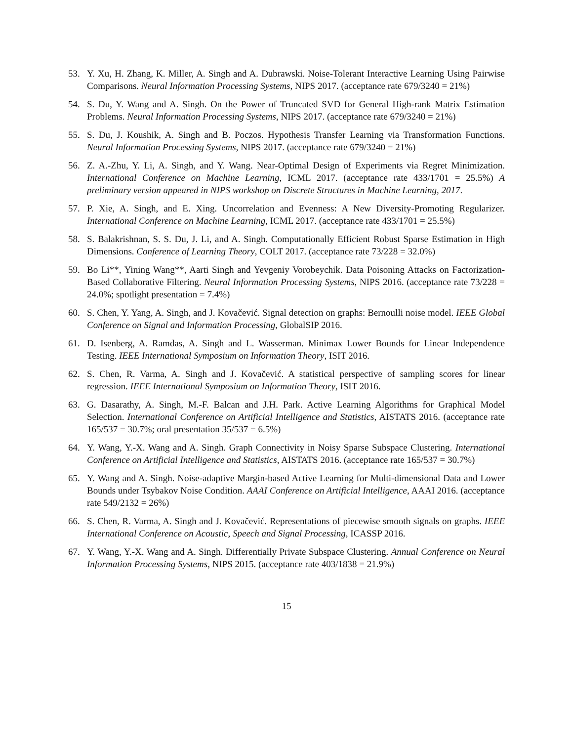53. Y. Xu, H. Zhang, K. Miller, A. Singh and A. Dubrawski. Noise-Tolerant Interactive Learning Using Pairwise Comparisons. Neural Information Processing Systems, NIPS 2017. (acceptance rate 679/3240 = 21%)
54. S. Du, Y. Wang and A. Singh. On the Power of Truncated SVD for General High-rank Matrix Estimation Problems. Neural Information Processing Systems, NIPS 2017. (acceptance rate 679/3240 = 21%)
55. S. Du, J. Koushik, A. Singh and B. Poczos. Hypothesis Transfer Learning via Transformation Functions. Neural Information Processing Systems, NIPS 2017. (acceptance rate 679/3240 = 21%)
56. Z. A.-Zhu, Y. Li, A. Singh, and Y. Wang. Near-Optimal Design of Experiments via Regret Minimization. International Conference on Machine Learning, ICML 2017. (acceptance rate 433/1701 = 25.5%) A preliminary version appeared in NIPS workshop on Discrete Structures in Machine Learning, 2017.
57. P. Xie, A. Singh, and E. Xing. Uncorrelation and Evenness: A New Diversity-Promoting Regularizer. International Conference on Machine Learning, ICML 2017. (acceptance rate 433/1701 = 25.5%)
58. S. Balakrishnan, S. S. Du, J. Li, and A. Singh. Computationally Efficient Robust Sparse Estimation in High Dimensions. Conference of Learning Theory, COLT 2017. (acceptance rate 73/228 = 32.0%)
59. Bo Li**, Yining Wang**, Aarti Singh and Yevgeniy Vorobeychik. Data Poisoning Attacks on Factorization-Based Collaborative Filtering. Neural Information Processing Systems, NIPS 2016. (acceptance rate 73/228 = 24.0%; spotlight presentation = 7.4%)
60. S. Chen, Y. Yang, A. Singh, and J. Kovačević. Signal detection on graphs: Bernoulli noise model. IEEE Global Conference on Signal and Information Processing, GlobalSIP 2016.
61. D. Isenberg, A. Ramdas, A. Singh and L. Wasserman. Minimax Lower Bounds for Linear Independence Testing. IEEE International Symposium on Information Theory, ISIT 2016.
62. S. Chen, R. Varma, A. Singh and J. Kovačević. A statistical perspective of sampling scores for linear regression. IEEE International Symposium on Information Theory, ISIT 2016.
63. G. Dasarathy, A. Singh, M.-F. Balcan and J.H. Park. Active Learning Algorithms for Graphical Model Selection. International Conference on Artificial Intelligence and Statistics, AISTATS 2016. (acceptance rate 165/537 = 30.7%; oral presentation 35/537 = 6.5%)
64. Y. Wang, Y.-X. Wang and A. Singh. Graph Connectivity in Noisy Sparse Subspace Clustering. International Conference on Artificial Intelligence and Statistics, AISTATS 2016. (acceptance rate 165/537 = 30.7%)
65. Y. Wang and A. Singh. Noise-adaptive Margin-based Active Learning for Multi-dimensional Data and Lower Bounds under Tsybakov Noise Condition. AAAI Conference on Artificial Intelligence, AAAI 2016. (acceptance rate 549/2132 = 26%)
66. S. Chen, R. Varma, A. Singh and J. Kovačević. Representations of piecewise smooth signals on graphs. IEEE International Conference on Acoustic, Speech and Signal Processing, ICASSP 2016.
67. Y. Wang, Y.-X. Wang and A. Singh. Differentially Private Subspace Clustering. Annual Conference on Neural Information Processing Systems, NIPS 2015. (acceptance rate 403/1838 = 21.9%)
15